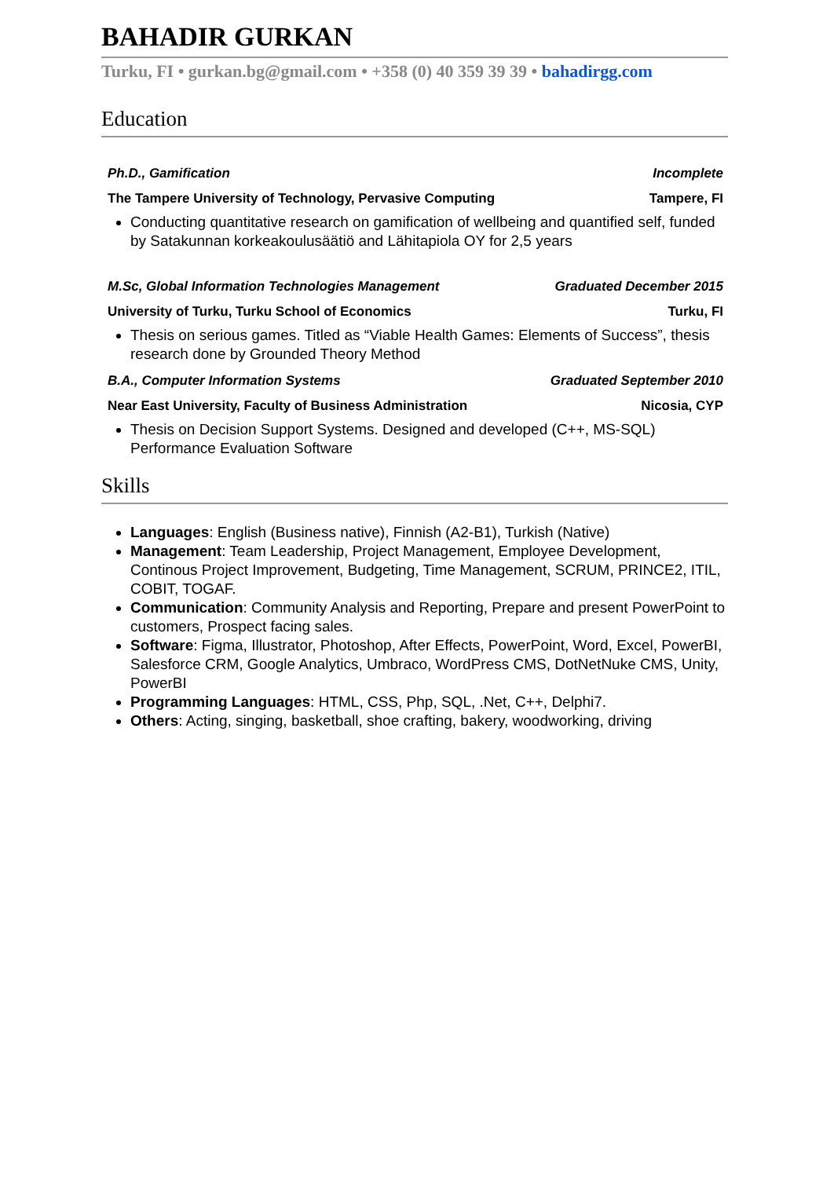BAHADIR GURKAN
Turku, FI • gurkan.bg@gmail.com • +358 (0) 40 359 39 39 • bahadirgg.com
Education
Ph.D., Gamification Incomplete
The Tampere University of Technology, Pervasive Computing Tampere, FI
Conducting quantitative research on gamification of wellbeing and quantified self, funded by Satakunnan korkeakoulusäätiö and Lähitapiola OY for 2,5 years
M.Sc, Global Information Technologies Management Graduated December 2015
University of Turku, Turku School of Economics Turku, FI
Thesis on serious games. Titled as “Viable Health Games: Elements of Success”, thesis research done by Grounded Theory Method
B.A., Computer Information Systems Graduated September 2010
Near East University, Faculty of Business Administration Nicosia, CYP
Thesis on Decision Support Systems. Designed and developed (C++, MS-SQL) Performance Evaluation Software
Skills
Languages: English (Business native), Finnish (A2-B1), Turkish (Native)
Management: Team Leadership, Project Management, Employee Development, Continous Project Improvement, Budgeting, Time Management, SCRUM, PRINCE2, ITIL, COBIT, TOGAF.
Communication: Community Analysis and Reporting, Prepare and present PowerPoint to customers, Prospect facing sales.
Software: Figma, Illustrator, Photoshop, After Effects, PowerPoint, Word, Excel, PowerBI, Salesforce CRM, Google Analytics, Umbraco, WordPress CMS, DotNetNuke CMS, Unity, PowerBI
Programming Languages: HTML, CSS, Php, SQL, .Net, C++, Delphi7.
Others: Acting, singing, basketball, shoe crafting, bakery, woodworking, driving